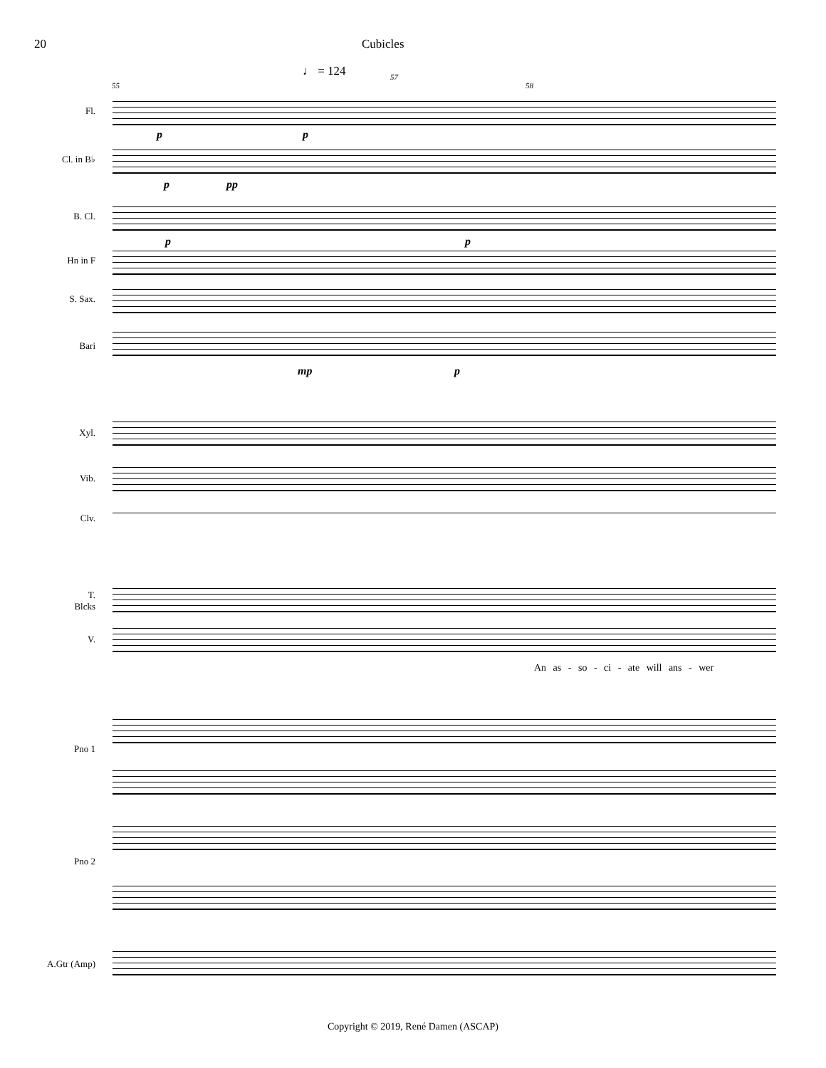20 Cubicles
♩ = 124
55
57
58
Fl.
Cl. in B♭
B. Cl.
Hn in F
S. Sax.
Bari
Xyl.
Vib.
Clv.
T.
Blcks
V.
An as - so - ci - ate will ans - wer
Pno 1
Pno 2
A.Gtr (Amp)
p
p pp
p
p p
mp p
Copyright © 2019, René Damen (ASCAP)